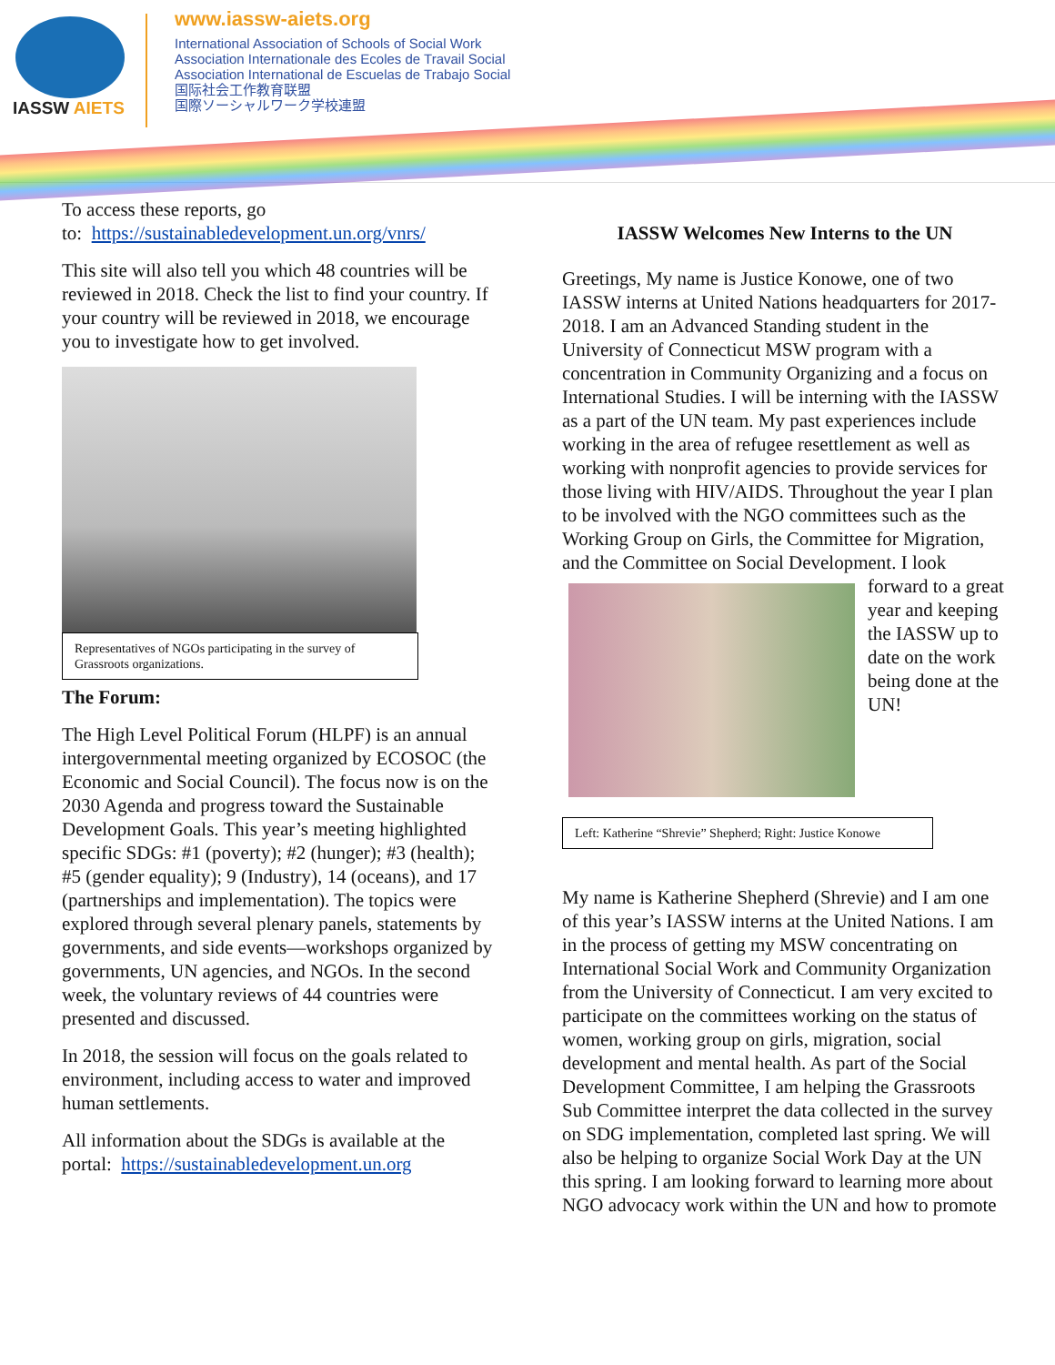IASSW AIETS
www.iassw-aiets.org
International Association of Schools of Social Work
Association Internationale des Ecoles de Travail Social
Association International de Escuelas de Trabajo Social
国际社会工作教育联盟
国際ソーシャルワーク学校連盟
To access these reports, go
to: https://sustainabledevelopment.un.org/vnrs/
This site will also tell you which 48 countries will be reviewed in 2018. Check the list to find your country. If your country will be reviewed in 2018, we encourage you to investigate how to get involved.
Representatives of NGOs participating in the survey of Grassroots organizations.
The Forum:
The High Level Political Forum (HLPF) is an annual intergovernmental meeting organized by ECOSOC (the Economic and Social Council). The focus now is on the 2030 Agenda and progress toward the Sustainable Development Goals. This year’s meeting highlighted specific SDGs: #1 (poverty); #2 (hunger); #3 (health); #5 (gender equality); 9 (Industry), 14 (oceans), and 17 (partnerships and implementation). The topics were explored through several plenary panels, statements by governments, and side events—workshops organized by governments, UN agencies, and NGOs. In the second week, the voluntary reviews of 44 countries were presented and discussed.
In 2018, the session will focus on the goals related to environment, including access to water and improved human settlements.
All information about the SDGs is available at the portal: https://sustainabledevelopment.un.org
IASSW Welcomes New Interns to the UN
Greetings, My name is Justice Konowe, one of two IASSW interns at United Nations headquarters for 2017-2018. I am an Advanced Standing student in the University of Connecticut MSW program with a concentration in Community Organizing and a focus on International Studies. I will be interning with the IASSW as a part of the UN team. My past experiences include working in the area of refugee resettlement as well as working with nonprofit agencies to provide services for those living with HIV/AIDS. Throughout the year I plan to be involved with the NGO committees such as the Working Group on Girls, the Committee for Migration, and the Committee on Social Development. I look forward to a great year and keeping the IASSW up to date on the work being done at the UN!
Left: Katherine “Shrevie” Shepherd; Right: Justice Konowe
My name is Katherine Shepherd (Shrevie) and I am one of this year’s IASSW interns at the United Nations. I am in the process of getting my MSW concentrating on International Social Work and Community Organization from the University of Connecticut. I am very excited to participate on the committees working on the status of women, working group on girls, migration, social development and mental health. As part of the Social Development Committee, I am helping the Grassroots Sub Committee interpret the data collected in the survey on SDG implementation, completed last spring. We will also be helping to organize Social Work Day at the UN this spring. I am looking forward to learning more about NGO advocacy work within the UN and how to promote